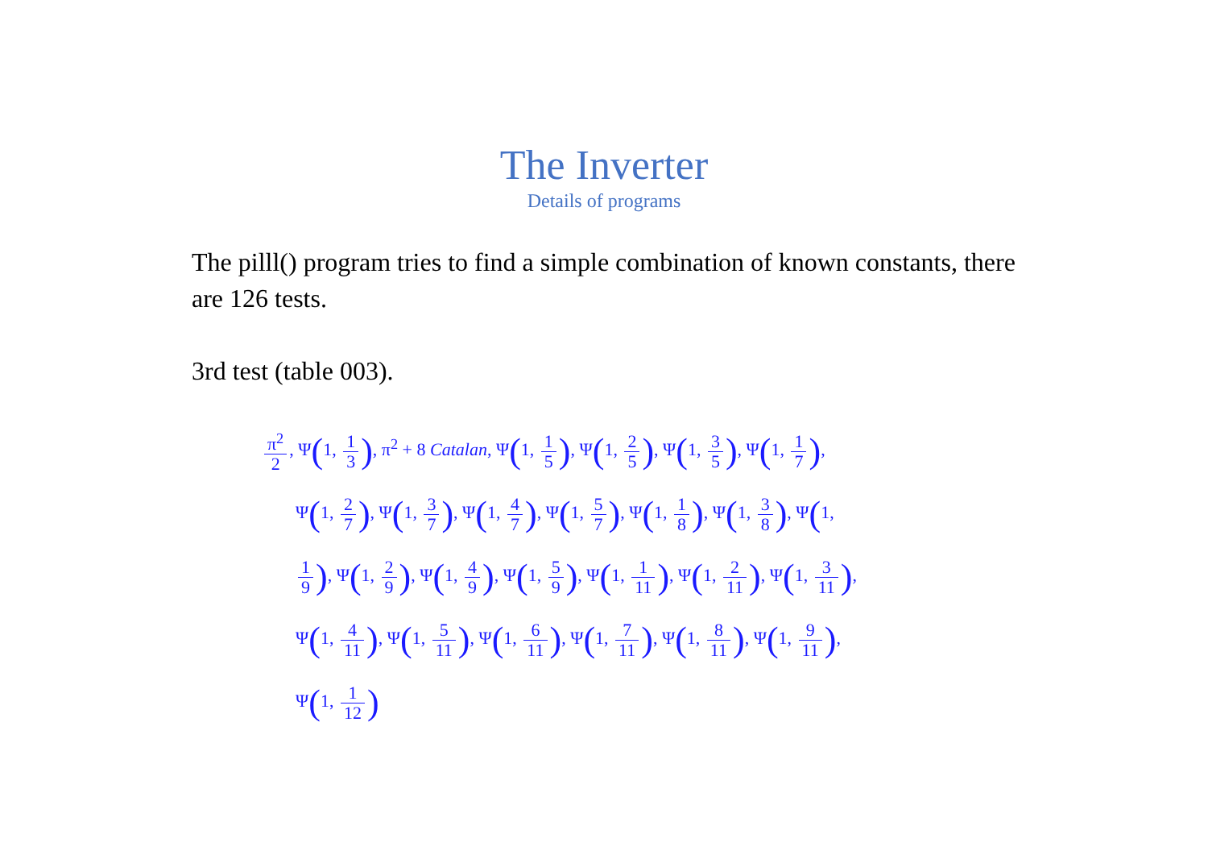The Inverter
Details of programs
The pilll() program tries to find a simple combination of known constants, there are 126 tests.
3rd test (table 003).
π<sup>2</sup> 2, Ψ(1, 1 3), π<sup>2</sup> + 8 Catalan, Ψ(1, 1 5), Ψ(1, 2 5), Ψ(1, 3 5), Ψ(1, 1 7),
Ψ(1, 2 7), Ψ(1, 3 7), Ψ(1, 4 7), Ψ(1, 5 7), Ψ(1, 1 8), Ψ(1, 3 8), Ψ(1,
1 9), Ψ(1, 2 9), Ψ(1, 4 9), Ψ(1, 5 9), Ψ(1, 1 11), Ψ(1, 2 11), Ψ(1, 3 11),
Ψ(1, 4 11), Ψ(1, 5 11), Ψ(1, 6 11), Ψ(1, 7 11), Ψ(1, 8 11), Ψ(1, 9 11),
Ψ(1, 1 12)